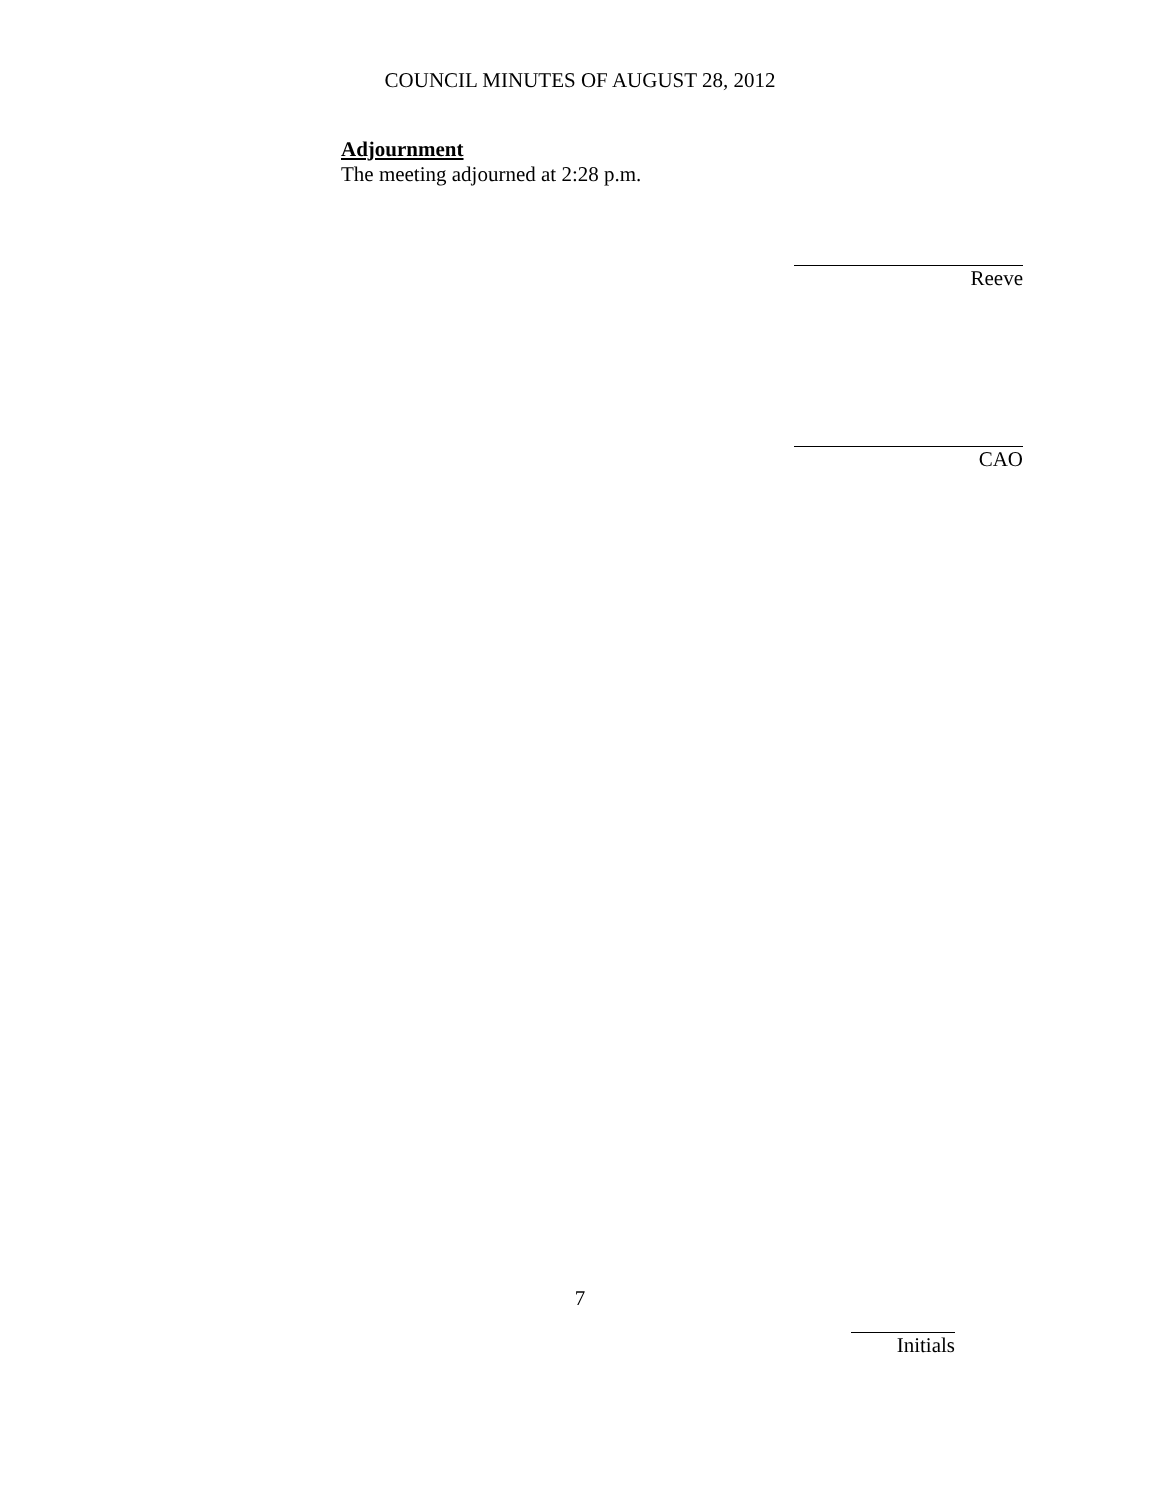COUNCIL MINUTES OF AUGUST 28, 2012
Adjournment
The meeting adjourned at 2:28 p.m.
Reeve
CAO
7
Initials